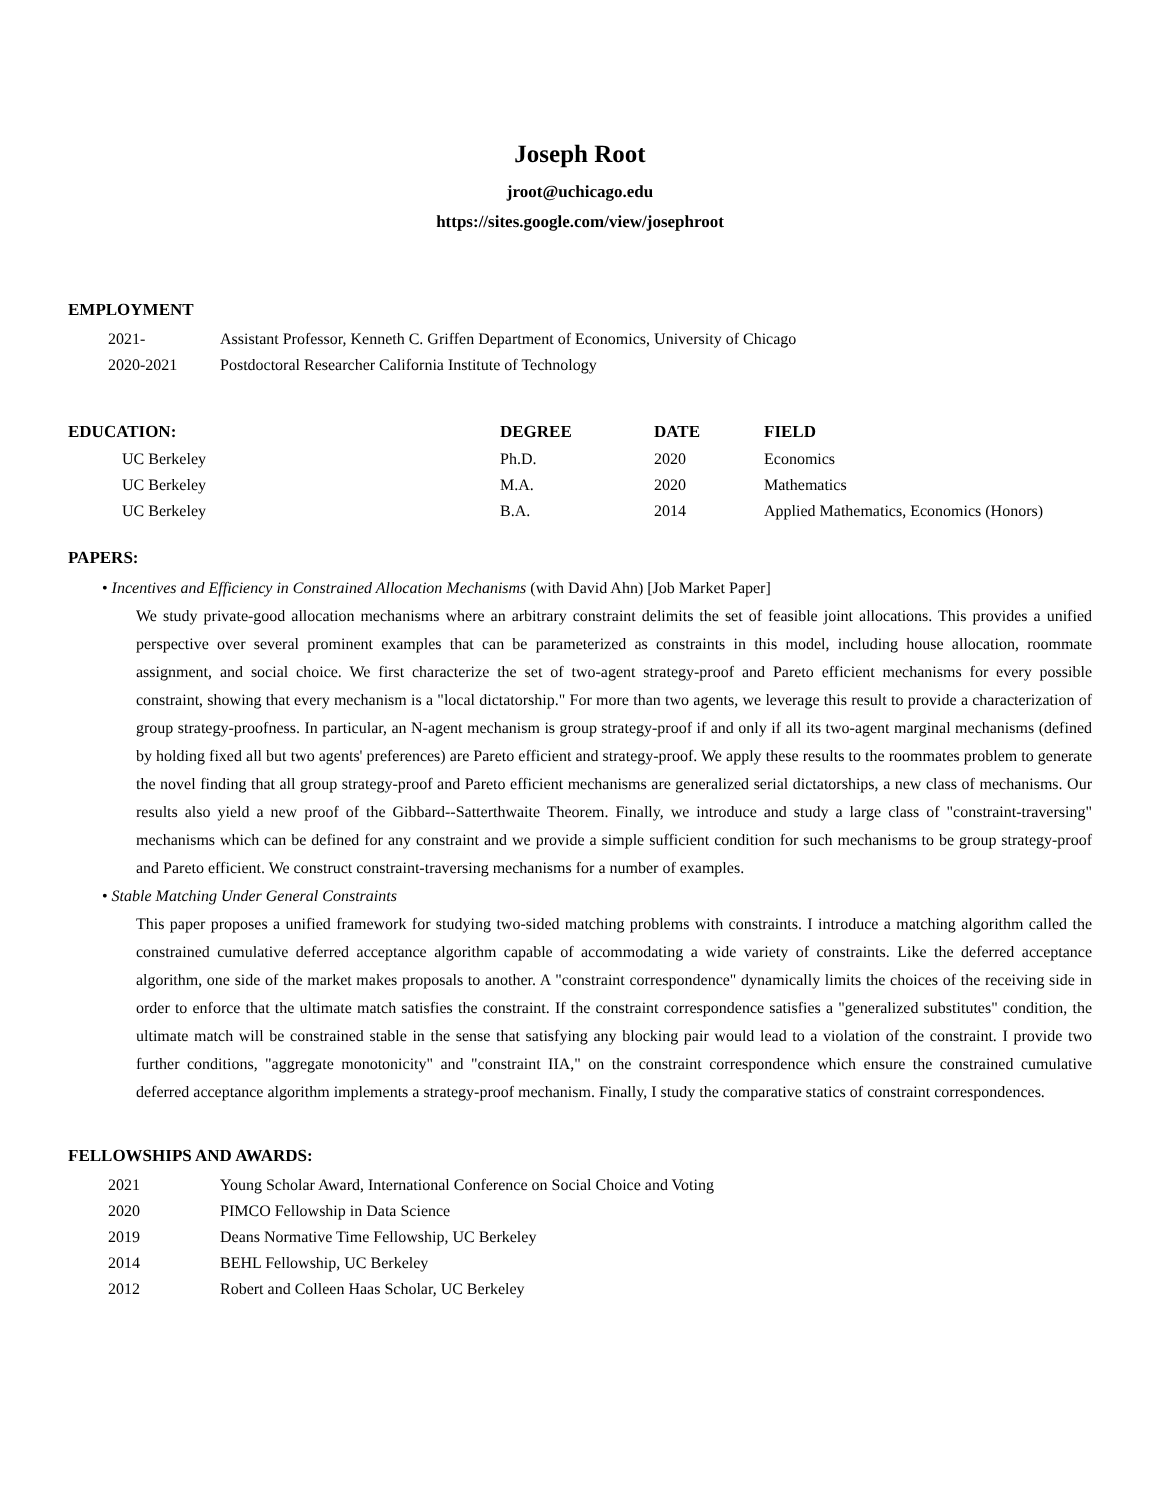Joseph Root
jroot@uchicago.edu
https://sites.google.com/view/josephroot
EMPLOYMENT
| 2021- | Assistant Professor, Kenneth C. Griffen Department of Economics, University of Chicago |
| 2020-2021 | Postdoctoral Researcher California Institute of Technology |
| EDUCATION: | DEGREE | DATE | FIELD |
| --- | --- | --- | --- |
| UC Berkeley | Ph.D. | 2020 | Economics |
| UC Berkeley | M.A. | 2020 | Mathematics |
| UC Berkeley | B.A. | 2014 | Applied Mathematics, Economics (Honors) |
PAPERS:
• Incentives and Efficiency in Constrained Allocation Mechanisms (with David Ahn) [Job Market Paper]
We study private-good allocation mechanisms where an arbitrary constraint delimits the set of feasible joint allocations. This provides a unified perspective over several prominent examples that can be parameterized as constraints in this model, including house allocation, roommate assignment, and social choice. We first characterize the set of two-agent strategy-proof and Pareto efficient mechanisms for every possible constraint, showing that every mechanism is a "local dictatorship." For more than two agents, we leverage this result to provide a characterization of group strategy-proofness. In particular, an N-agent mechanism is group strategy-proof if and only if all its two-agent marginal mechanisms (defined by holding fixed all but two agents' preferences) are Pareto efficient and strategy-proof. We apply these results to the roommates problem to generate the novel finding that all group strategy-proof and Pareto efficient mechanisms are generalized serial dictatorships, a new class of mechanisms. Our results also yield a new proof of the Gibbard--Satterthwaite Theorem. Finally, we introduce and study a large class of "constraint-traversing" mechanisms which can be defined for any constraint and we provide a simple sufficient condition for such mechanisms to be group strategy-proof and Pareto efficient. We construct constraint-traversing mechanisms for a number of examples.
• Stable Matching Under General Constraints
This paper proposes a unified framework for studying two-sided matching problems with constraints. I introduce a matching algorithm called the constrained cumulative deferred acceptance algorithm capable of accommodating a wide variety of constraints. Like the deferred acceptance algorithm, one side of the market makes proposals to another. A "constraint correspondence" dynamically limits the choices of the receiving side in order to enforce that the ultimate match satisfies the constraint. If the constraint correspondence satisfies a "generalized substitutes" condition, the ultimate match will be constrained stable in the sense that satisfying any blocking pair would lead to a violation of the constraint. I provide two further conditions, "aggregate monotonicity" and "constraint IIA," on the constraint correspondence which ensure the constrained cumulative deferred acceptance algorithm implements a strategy-proof mechanism. Finally, I study the comparative statics of constraint correspondences.
FELLOWSHIPS AND AWARDS:
| 2021 | Young Scholar Award, International Conference on Social Choice and Voting |
| 2020 | PIMCO Fellowship in Data Science |
| 2019 | Deans Normative Time Fellowship, UC Berkeley |
| 2014 | BEHL Fellowship, UC Berkeley |
| 2012 | Robert and Colleen Haas Scholar, UC Berkeley |